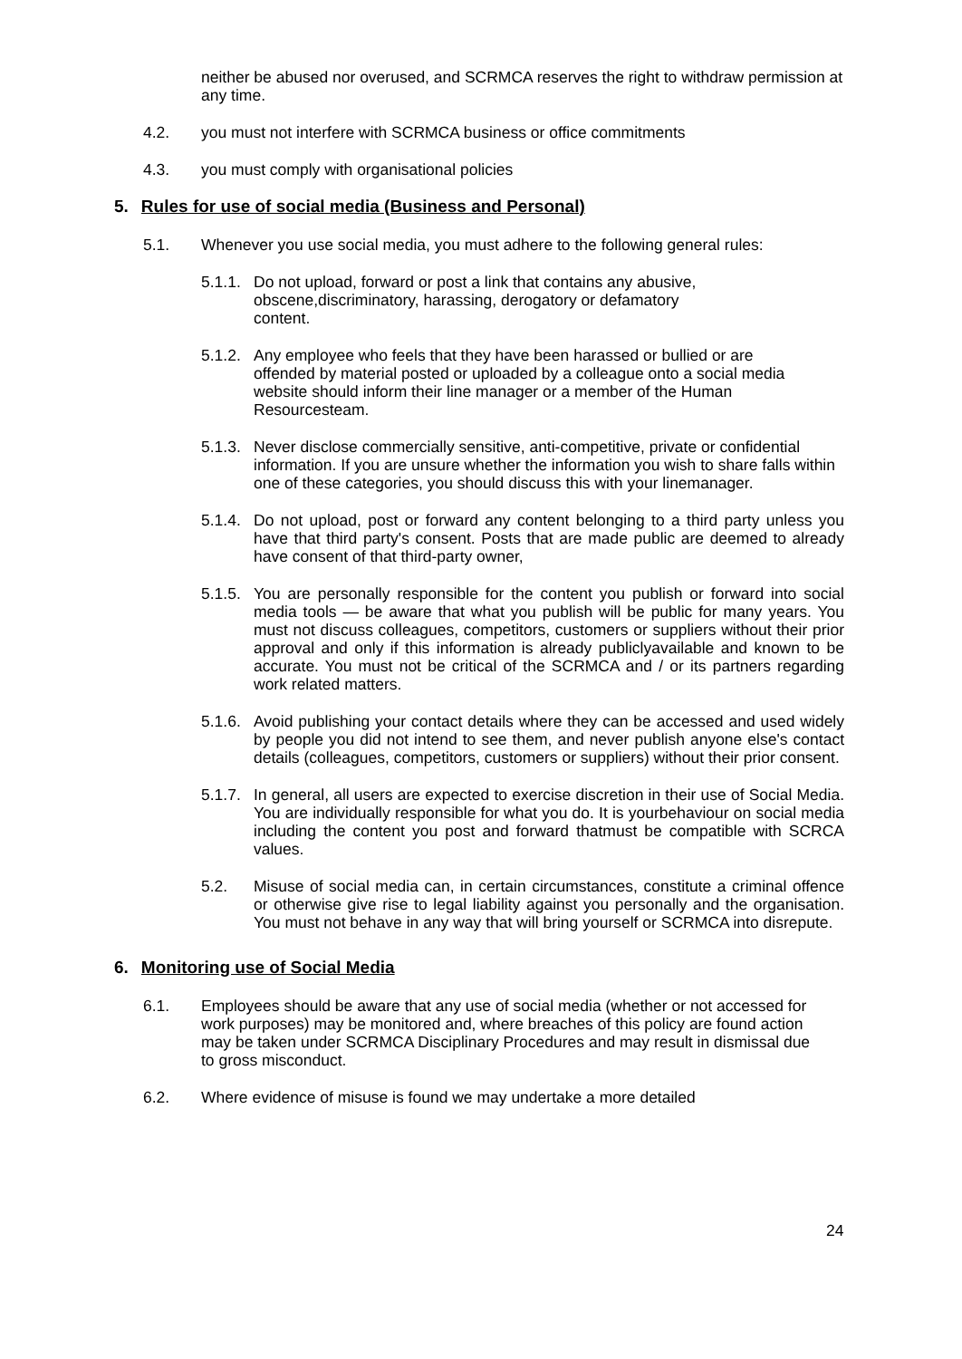neither be abused nor overused, and SCRMCA reserves the right to withdraw permission at any time.
4.2. you must not interfere with SCRMCA business or office commitments
4.3. you must comply with organisational policies
5. Rules for use of social media (Business and Personal)
5.1. Whenever you use social media, you must adhere to the following general rules:
5.1.1. Do not upload, forward or post a link that contains any abusive, obscene,discriminatory, harassing, derogatory or defamatory content.
5.1.2. Any employee who feels that they have been harassed or bullied or are offended by material posted or uploaded by a colleague onto a social media website should inform their line manager or a member of the Human Resourcesteam.
5.1.3. Never disclose commercially sensitive, anti-competitive, private or confidential information. If you are unsure whether the information you wish to share falls within one of these categories, you should discuss this with your linemanager.
5.1.4. Do not upload, post or forward any content belonging to a third party unless you have that third party's consent. Posts that are made public are deemed to already have consent of that third-party owner,
5.1.5. You are personally responsible for the content you publish or forward into social media tools — be aware that what you publish will be public for many years. You must not discuss colleagues, competitors, customers or suppliers without their prior approval and only if this information is already publiclyavailable and known to be accurate. You must not be critical of the SCRMCA and / or its partners regarding work related matters.
5.1.6. Avoid publishing your contact details where they can be accessed and used widely by people you did not intend to see them, and never publish anyone else's contact details (colleagues, competitors, customers or suppliers) without their prior consent.
5.1.7. In general, all users are expected to exercise discretion in their use of Social Media. You are individually responsible for what you do. It is yourbehaviour on social media including the content you post and forward thatmust be compatible with SCRCA values.
5.2. Misuse of social media can, in certain circumstances, constitute a criminal offence or otherwise give rise to legal liability against you personally and the organisation. You must not behave in any way that will bring yourself or SCRMCA into disrepute.
6. Monitoring use of Social Media
6.1. Employees should be aware that any use of social media (whether or not accessed for work purposes) may be monitored and, where breaches of this policy are found action may be taken under SCRMCA Disciplinary Procedures and may result in dismissal due to gross misconduct.
6.2. Where evidence of misuse is found we may undertake a more detailed
24